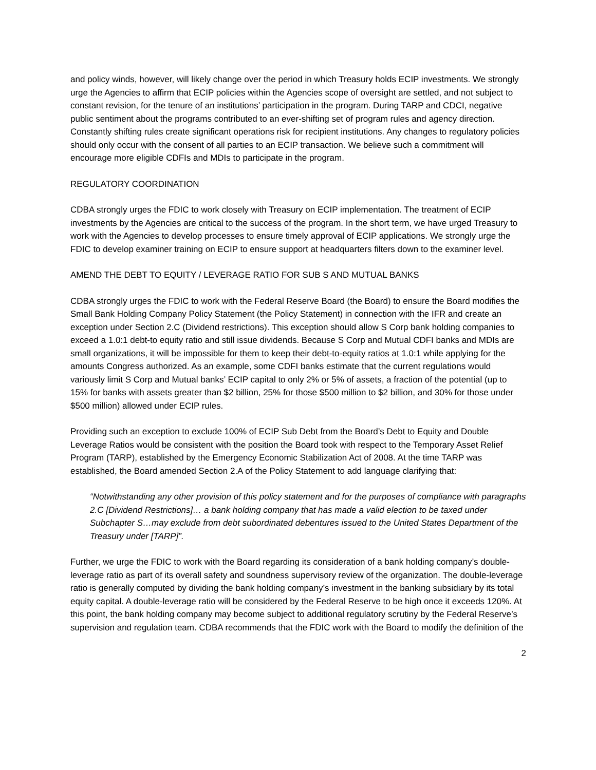and policy winds, however, will likely change over the period in which Treasury holds ECIP investments. We strongly urge the Agencies to affirm that ECIP policies within the Agencies scope of oversight are settled, and not subject to constant revision, for the tenure of an institutions’ participation in the program. During TARP and CDCI, negative public sentiment about the programs contributed to an ever-shifting set of program rules and agency direction. Constantly shifting rules create significant operations risk for recipient institutions. Any changes to regulatory policies should only occur with the consent of all parties to an ECIP transaction. We believe such a commitment will encourage more eligible CDFIs and MDIs to participate in the program.
REGULATORY COORDINATION
CDBA strongly urges the FDIC to work closely with Treasury on ECIP implementation. The treatment of ECIP investments by the Agencies are critical to the success of the program. In the short term, we have urged Treasury to work with the Agencies to develop processes to ensure timely approval of ECIP applications. We strongly urge the FDIC to develop examiner training on ECIP to ensure support at headquarters filters down to the examiner level.
AMEND THE DEBT TO EQUITY / LEVERAGE RATIO FOR SUB S AND MUTUAL BANKS
CDBA strongly urges the FDIC to work with the Federal Reserve Board (the Board) to ensure the Board modifies the Small Bank Holding Company Policy Statement (the Policy Statement) in connection with the IFR and create an exception under Section 2.C (Dividend restrictions). This exception should allow S Corp bank holding companies to exceed a 1.0:1 debt-to equity ratio and still issue dividends. Because S Corp and Mutual CDFI banks and MDIs are small organizations, it will be impossible for them to keep their debt-to-equity ratios at 1.0:1 while applying for the amounts Congress authorized. As an example, some CDFI banks estimate that the current regulations would variously limit S Corp and Mutual banks’ ECIP capital to only 2% or 5% of assets, a fraction of the potential (up to 15% for banks with assets greater than $2 billion, 25% for those $500 million to $2 billion, and 30% for those under $500 million) allowed under ECIP rules.
Providing such an exception to exclude 100% of ECIP Sub Debt from the Board’s Debt to Equity and Double Leverage Ratios would be consistent with the position the Board took with respect to the Temporary Asset Relief Program (TARP), established by the Emergency Economic Stabilization Act of 2008. At the time TARP was established, the Board amended Section 2.A of the Policy Statement to add language clarifying that:
“Notwithstanding any other provision of this policy statement and for the purposes of compliance with paragraphs 2.C [Dividend Restrictions]… a bank holding company that has made a valid election to be taxed under Subchapter S…may exclude from debt subordinated debentures issued to the United States Department of the Treasury under [TARP]”.
Further, we urge the FDIC to work with the Board regarding its consideration of a bank holding company’s double-leverage ratio as part of its overall safety and soundness supervisory review of the organization. The double-leverage ratio is generally computed by dividing the bank holding company’s investment in the banking subsidiary by its total equity capital. A double-leverage ratio will be considered by the Federal Reserve to be high once it exceeds 120%. At this point, the bank holding company may become subject to additional regulatory scrutiny by the Federal Reserve’s supervision and regulation team. CDBA recommends that the FDIC work with the Board to modify the definition of the
2